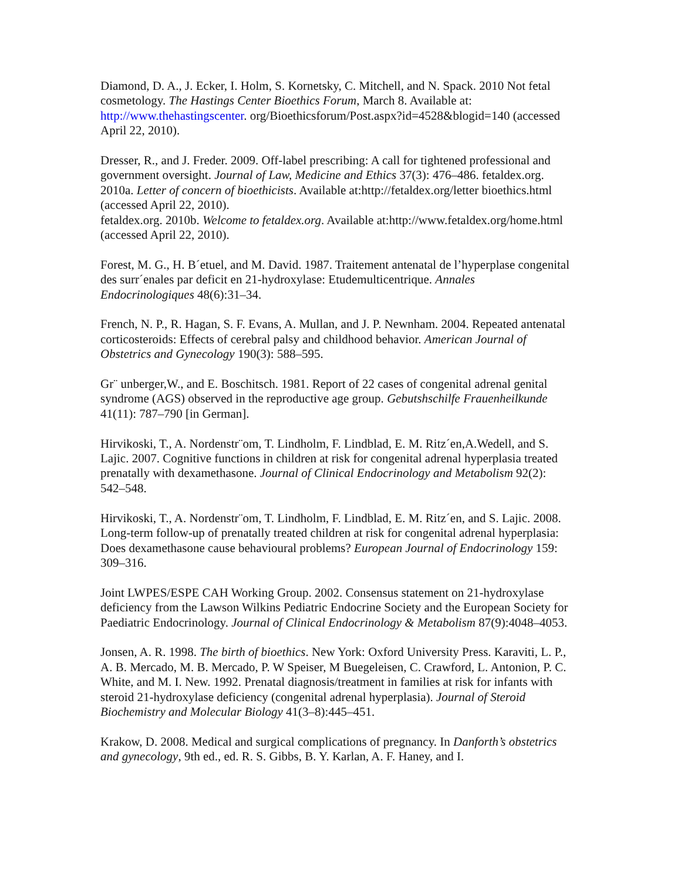Diamond, D. A., J. Ecker, I. Holm, S. Kornetsky, C. Mitchell, and N. Spack. 2010 Not fetal cosmetology. The Hastings Center Bioethics Forum, March 8. Available at: http://www.thehastingscenter. org/Bioethicsforum/Post.aspx?id=4528&blogid=140 (accessed April 22, 2010).
Dresser, R., and J. Freder. 2009. Off-label prescribing: A call for tightened professional and government oversight. Journal of Law, Medicine and Ethics 37(3): 476–486. fetaldex.org. 2010a. Letter of concern of bioethicists. Available at:http://fetaldex.org/letter bioethics.html (accessed April 22, 2010).
fetaldex.org. 2010b. Welcome to fetaldex.org. Available at:http://www.fetaldex.org/home.html (accessed April 22, 2010).
Forest, M. G., H. B´etuel, and M. David. 1987. Traitement antenatal de l’hyperplase congenital des surr´enales par deficit en 21-hydroxylase: Etudemulticentrique. Annales Endocrinologiques 48(6):31–34.
French, N. P., R. Hagan, S. F. Evans, A. Mullan, and J. P. Newnham. 2004. Repeated antenatal corticosteroids: Effects of cerebral palsy and childhood behavior. American Journal of Obstetrics and Gynecology 190(3): 588–595.
Gr¨ unberger,W., and E. Boschitsch. 1981. Report of 22 cases of congenital adrenal genital syndrome (AGS) observed in the reproductive age group. Gebutshschilfe Frauenheilkunde 41(11): 787–790 [in German].
Hirvikoski, T., A. Nordenstr¨om, T. Lindholm, F. Lindblad, E. M. Ritz´en,A.Wedell, and S. Lajic. 2007. Cognitive functions in children at risk for congenital adrenal hyperplasia treated prenatally with dexamethasone. Journal of Clinical Endocrinology and Metabolism 92(2): 542–548.
Hirvikoski, T., A. Nordenstr¨om, T. Lindholm, F. Lindblad, E. M. Ritz´en, and S. Lajic. 2008. Long-term follow-up of prenatally treated children at risk for congenital adrenal hyperplasia: Does dexamethasone cause behavioural problems? European Journal of Endocrinology 159: 309–316.
Joint LWPES/ESPE CAH Working Group. 2002. Consensus statement on 21-hydroxylase deficiency from the Lawson Wilkins Pediatric Endocrine Society and the European Society for Paediatric Endocrinology. Journal of Clinical Endocrinology & Metabolism 87(9):4048–4053.
Jonsen, A. R. 1998. The birth of bioethics. New York: Oxford University Press. Karaviti, L. P., A. B. Mercado, M. B. Mercado, P. W Speiser, M Buegeleisen, C. Crawford, L. Antonion, P. C. White, and M. I. New. 1992. Prenatal diagnosis/treatment in families at risk for infants with steroid 21-hydroxylase deficiency (congenital adrenal hyperplasia). Journal of Steroid Biochemistry and Molecular Biology 41(3–8):445–451.
Krakow, D. 2008. Medical and surgical complications of pregnancy. In Danforth’s obstetrics and gynecology, 9th ed., ed. R. S. Gibbs, B. Y. Karlan, A. F. Haney, and I.